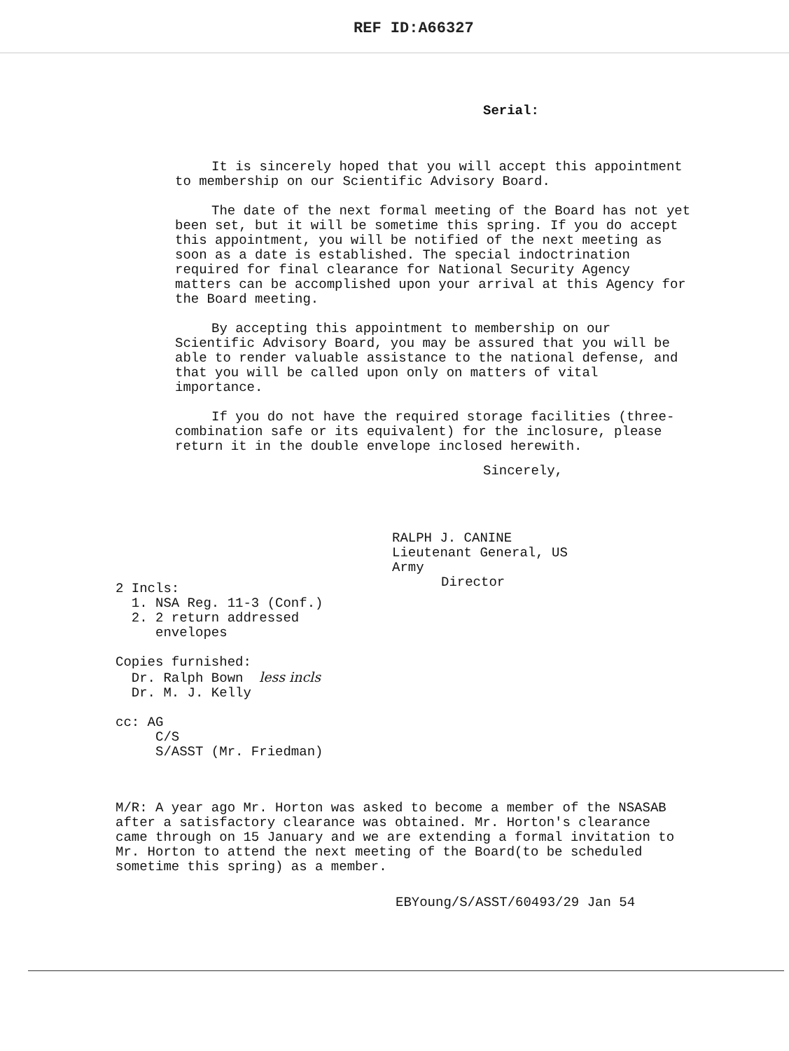REF ID:A66327
Serial:
It is sincerely hoped that you will accept this appointment to membership on our Scientific Advisory Board.
The date of the next formal meeting of the Board has not yet been set, but it will be sometime this spring. If you do accept this appointment, you will be notified of the next meeting as soon as a date is established. The special indoctrination required for final clearance for National Security Agency matters can be accomplished upon your arrival at this Agency for the Board meeting.
By accepting this appointment to membership on our Scientific Advisory Board, you may be assured that you will be able to render valuable assistance to the national defense, and that you will be called upon only on matters of vital importance.
If you do not have the required storage facilities (three-combination safe or its equivalent) for the inclosure, please return it in the double envelope inclosed herewith.
Sincerely,
RALPH J. CANINE
Lieutenant General, US Army
Director
2 Incls:
1. NSA Reg. 11-3 (Conf.)
2. 2 return addressed
envelopes
Copies furnished:
Dr. Ralph Bown less incls
Dr. M. J. Kelly
cc: AG
C/S
S/ASST (Mr. Friedman)
M/R: A year ago Mr. Horton was asked to become a member of the NSASAB after a satisfactory clearance was obtained. Mr. Horton's clearance came through on 15 January and we are extending a formal invitation to Mr. Horton to attend the next meeting of the Board(to be scheduled sometime this spring) as a member.
EBYoung/S/ASST/60493/29 Jan 54